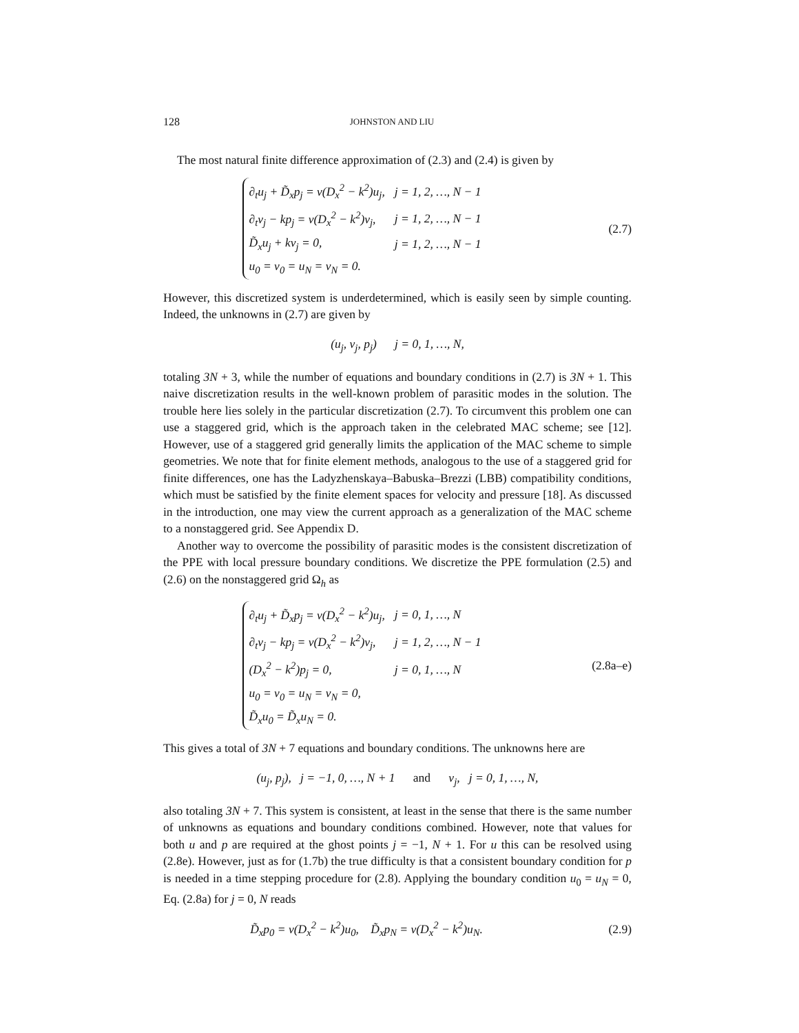128 JOHNSTON AND LIU
The most natural finite difference approximation of (2.3) and (2.4) is given by
| ∂<sub>t</sub>u<sub>j</sub> + D̃<sub>x</sub>p<sub>j</sub> = ν(D<sub>x</sub><sup>2</sup> − k<sup>2</sup>)u<sub>j</sub>, | j = 1, 2, …, N − 1 |
| ∂<sub>t</sub>v<sub>j</sub> − kp<sub>j</sub> = ν(D<sub>x</sub><sup>2</sup> − k<sup>2</sup>)v<sub>j</sub>, | j = 1, 2, …, N − 1 |
| D̃<sub>x</sub>u<sub>j</sub> + kv<sub>j</sub> = 0, | j = 1, 2, …, N − 1 |
| u<sub>0</sub> = v<sub>0</sub> = u<sub>N</sub> = v<sub>N</sub> = 0. | |
(2.7)
However, this discretized system is underdetermined, which is easily seen by simple counting. Indeed, the unknowns in (2.7) are given by
(u<sub>j</sub>, v<sub>j</sub>, p<sub>j</sub>) j = 0, 1, …, N,
totaling 3N + 3, while the number of equations and boundary conditions in (2.7) is 3N + 1. This naive discretization results in the well-known problem of parasitic modes in the solution. The trouble here lies solely in the particular discretization (2.7). To circumvent this problem one can use a staggered grid, which is the approach taken in the celebrated MAC scheme; see [12]. However, use of a staggered grid generally limits the application of the MAC scheme to simple geometries. We note that for finite element methods, analogous to the use of a staggered grid for finite differences, one has the Ladyzhenskaya–Babuska–Brezzi (LBB) compatibility conditions, which must be satisfied by the finite element spaces for velocity and pressure [18]. As discussed in the introduction, one may view the current approach as a generalization of the MAC scheme to a nonstaggered grid. See Appendix D.
Another way to overcome the possibility of parasitic modes is the consistent discretization of the PPE with local pressure boundary conditions. We discretize the PPE formulation (2.5) and (2.6) on the nonstaggered grid Ω<sub>h</sub> as
| ∂<sub>t</sub>u<sub>j</sub> + D̃<sub>x</sub>p<sub>j</sub> = ν(D<sub>x</sub><sup>2</sup> − k<sup>2</sup>)u<sub>j</sub>, | j = 0, 1, …, N |
| ∂<sub>t</sub>v<sub>j</sub> − kp<sub>j</sub> = ν(D<sub>x</sub><sup>2</sup> − k<sup>2</sup>)v<sub>j</sub>, | j = 1, 2, …, N − 1 |
| (D<sub>x</sub><sup>2</sup> − k<sup>2</sup>)p<sub>j</sub> = 0, | j = 0, 1, …, N |
| u<sub>0</sub> = v<sub>0</sub> = u<sub>N</sub> = v<sub>N</sub> = 0, | |
| D̃<sub>x</sub>u<sub>0</sub> = D̃<sub>x</sub>u<sub>N</sub> = 0. | |
(2.8a–e)
This gives a total of 3N + 7 equations and boundary conditions. The unknowns here are
(u<sub>j</sub>, p<sub>j</sub>), j = −1, 0, …, N + 1 and v<sub>j</sub>, j = 0, 1, …, N,
also totaling 3N + 7. This system is consistent, at least in the sense that there is the same number of unknowns as equations and boundary conditions combined. However, note that values for both u and p are required at the ghost points j = −1, N + 1. For u this can be resolved using (2.8e). However, just as for (1.7b) the true difficulty is that a consistent boundary condition for p is needed in a time stepping procedure for (2.8). Applying the boundary condition u<sub>0</sub> = u<sub>N</sub> = 0, Eq. (2.8a) for j = 0, N reads
D̃<sub>x</sub>p<sub>0</sub> = ν(D<sub>x</sub><sup>2</sup> − k<sup>2</sup>)u<sub>0</sub>, D̃<sub>x</sub>p<sub>N</sub> = ν(D<sub>x</sub><sup>2</sup> − k<sup>2</sup>)u<sub>N</sub>.
(2.9)